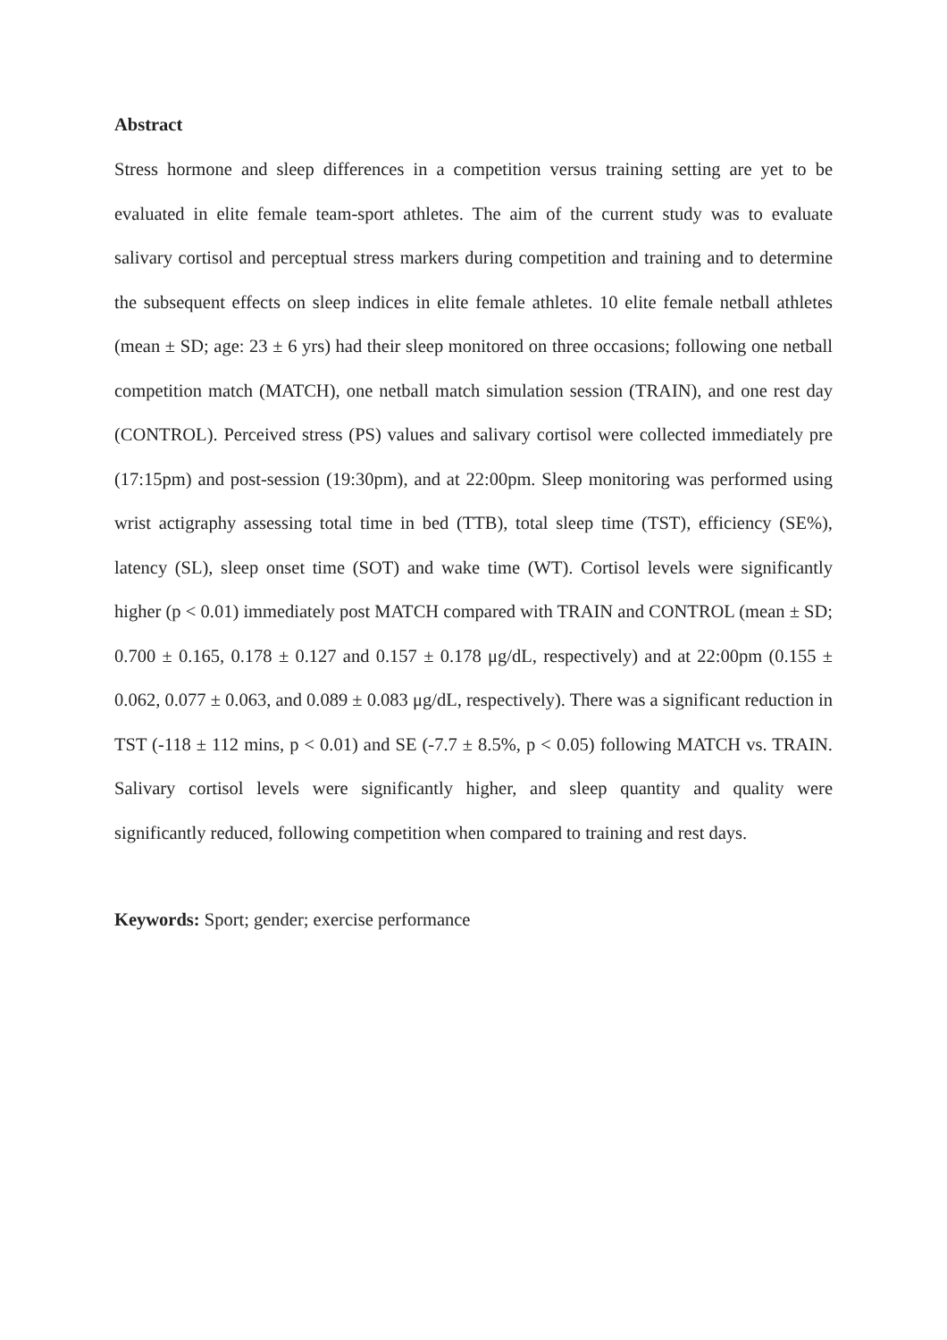Abstract
Stress hormone and sleep differences in a competition versus training setting are yet to be evaluated in elite female team-sport athletes. The aim of the current study was to evaluate salivary cortisol and perceptual stress markers during competition and training and to determine the subsequent effects on sleep indices in elite female athletes. 10 elite female netball athletes (mean ± SD; age: 23 ± 6 yrs) had their sleep monitored on three occasions; following one netball competition match (MATCH), one netball match simulation session (TRAIN), and one rest day (CONTROL). Perceived stress (PS) values and salivary cortisol were collected immediately pre (17:15pm) and post-session (19:30pm), and at 22:00pm. Sleep monitoring was performed using wrist actigraphy assessing total time in bed (TTB), total sleep time (TST), efficiency (SE%), latency (SL), sleep onset time (SOT) and wake time (WT). Cortisol levels were significantly higher (p < 0.01) immediately post MATCH compared with TRAIN and CONTROL (mean ± SD; 0.700 ± 0.165, 0.178 ± 0.127 and 0.157 ± 0.178 μg/dL, respectively) and at 22:00pm (0.155 ± 0.062, 0.077 ± 0.063, and 0.089 ± 0.083 μg/dL, respectively). There was a significant reduction in TST (-118 ± 112 mins, p < 0.01) and SE (-7.7 ± 8.5%, p < 0.05) following MATCH vs. TRAIN. Salivary cortisol levels were significantly higher, and sleep quantity and quality were significantly reduced, following competition when compared to training and rest days.
Keywords: Sport; gender; exercise performance